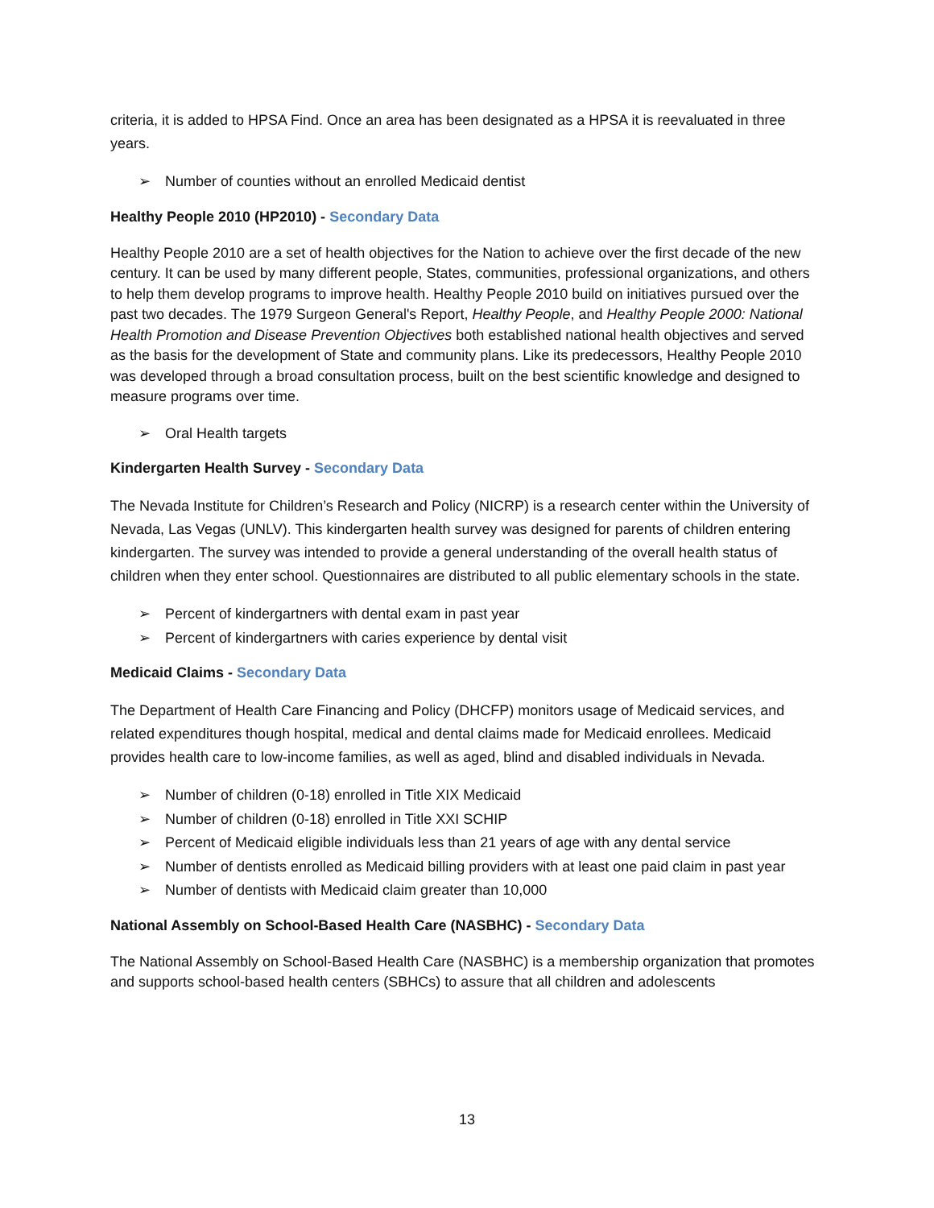criteria, it is added to HPSA Find. Once an area has been designated as a HPSA it is reevaluated in three years.
➢ Number of counties without an enrolled Medicaid dentist
Healthy People 2010 (HP2010) - Secondary Data
Healthy People 2010 are a set of health objectives for the Nation to achieve over the first decade of the new century. It can be used by many different people, States, communities, professional organizations, and others to help them develop programs to improve health. Healthy People 2010 build on initiatives pursued over the past two decades. The 1979 Surgeon General's Report, Healthy People, and Healthy People 2000: National Health Promotion and Disease Prevention Objectives both established national health objectives and served as the basis for the development of State and community plans. Like its predecessors, Healthy People 2010 was developed through a broad consultation process, built on the best scientific knowledge and designed to measure programs over time.
➢ Oral Health targets
Kindergarten Health Survey - Secondary Data
The Nevada Institute for Children’s Research and Policy (NICRP) is a research center within the University of Nevada, Las Vegas (UNLV). This kindergarten health survey was designed for parents of children entering kindergarten. The survey was intended to provide a general understanding of the overall health status of children when they enter school. Questionnaires are distributed to all public elementary schools in the state.
➢ Percent of kindergartners with dental exam in past year
➢ Percent of kindergartners with caries experience by dental visit
Medicaid Claims - Secondary Data
The Department of Health Care Financing and Policy (DHCFP) monitors usage of Medicaid services, and related expenditures though hospital, medical and dental claims made for Medicaid enrollees. Medicaid provides health care to low-income families, as well as aged, blind and disabled individuals in Nevada.
➢ Number of children (0-18) enrolled in Title XIX Medicaid
➢ Number of children (0-18) enrolled in Title XXI SCHIP
➢ Percent of Medicaid eligible individuals less than 21 years of age with any dental service
➢ Number of dentists enrolled as Medicaid billing providers with at least one paid claim in past year
➢ Number of dentists with Medicaid claim greater than 10,000
National Assembly on School-Based Health Care (NASBHC) - Secondary Data
The National Assembly on School-Based Health Care (NASBHC) is a membership organization that promotes and supports school-based health centers (SBHCs) to assure that all children and adolescents
13